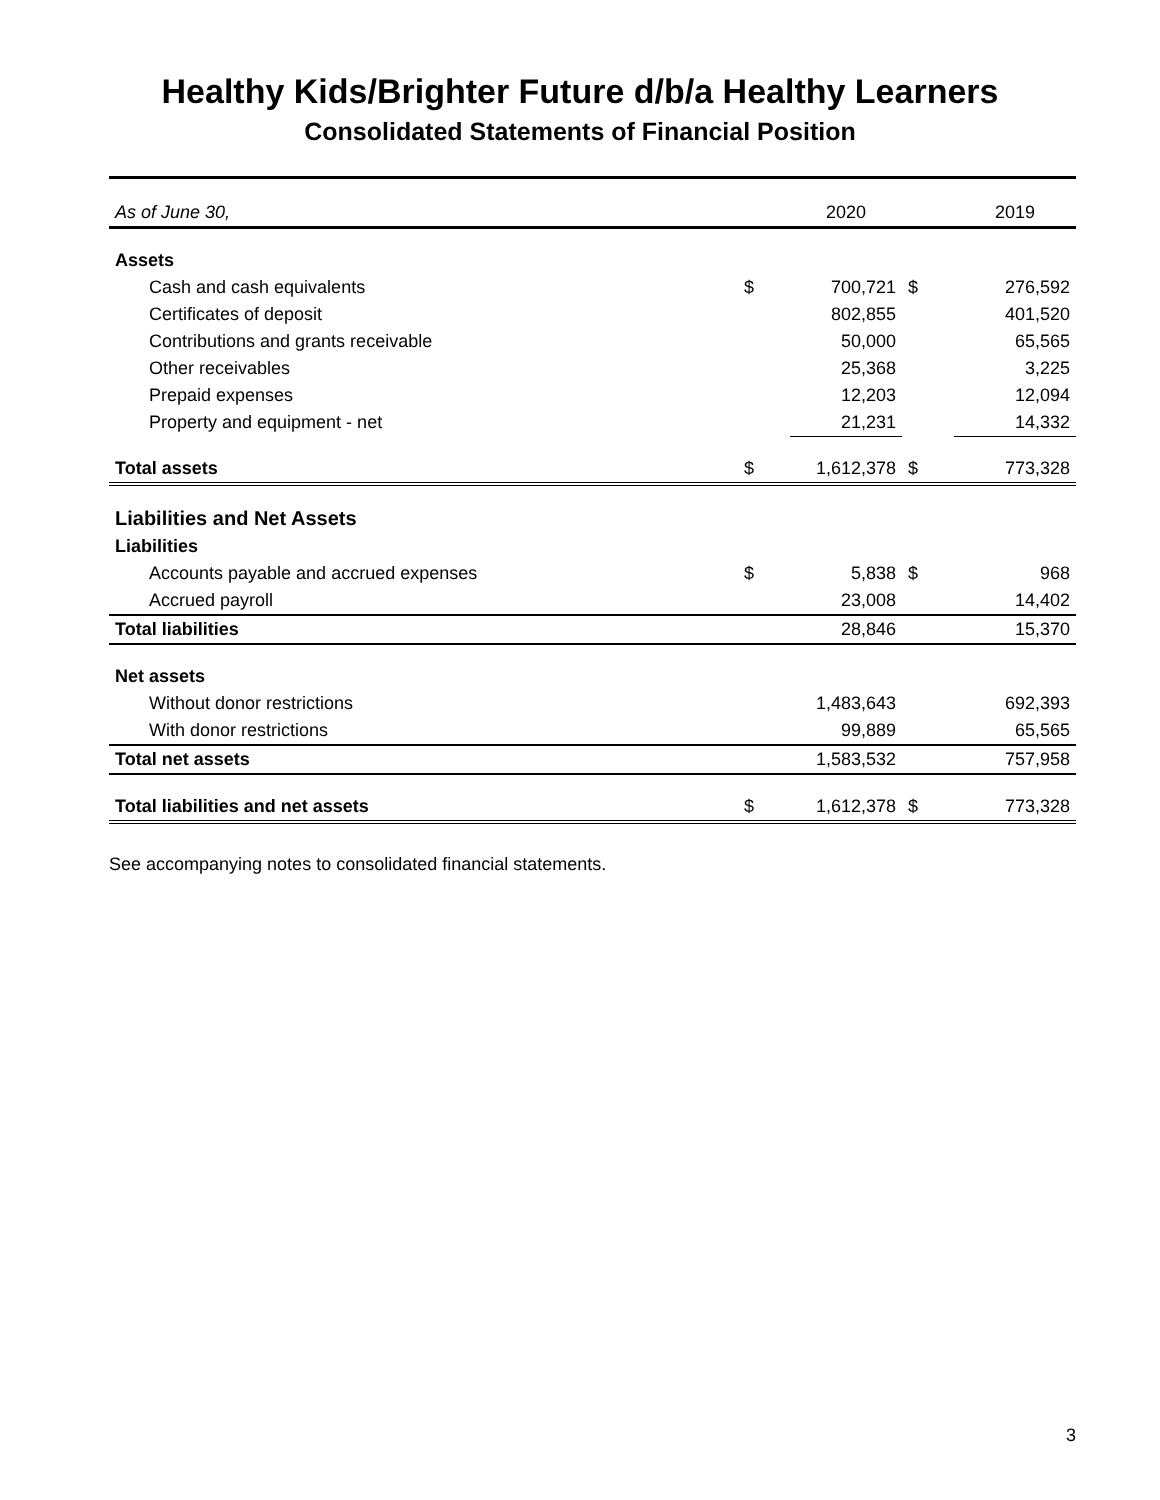Healthy Kids/Brighter Future d/b/a Healthy Learners
Consolidated Statements of Financial Position
| As of June 30, | | 2020 | | 2019 |
| Assets | | | | |
| Cash and cash equivalents | $ | 700,721 | $ | 276,592 |
| Certificates of deposit | | 802,855 | | 401,520 |
| Contributions and grants receivable | | 50,000 | | 65,565 |
| Other receivables | | 25,368 | | 3,225 |
| Prepaid expenses | | 12,203 | | 12,094 |
| Property and equipment - net | | 21,231 | | 14,332 |
| Total assets | $ | 1,612,378 | $ | 773,328 |
| Liabilities and Net Assets | | | | |
| Liabilities | | | | |
| Accounts payable and accrued expenses | $ | 5,838 | $ | 968 |
| Accrued payroll | | 23,008 | | 14,402 |
| Total liabilities | | 28,846 | | 15,370 |
| Net assets | | | | |
| Without donor restrictions | | 1,483,643 | | 692,393 |
| With donor restrictions | | 99,889 | | 65,565 |
| Total net assets | | 1,583,532 | | 757,958 |
| Total liabilities and net assets | $ | 1,612,378 | $ | 773,328 |
See accompanying notes to consolidated financial statements.
3